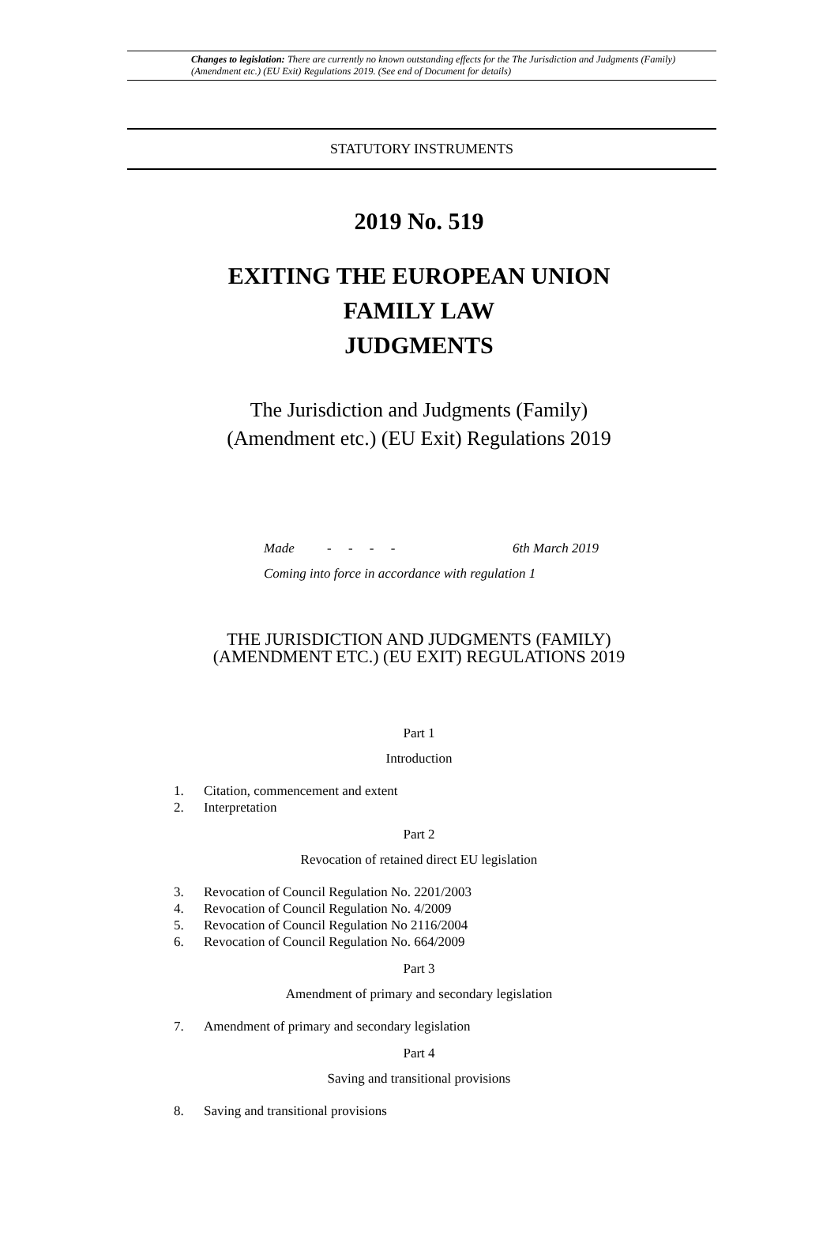Changes to legislation: There are currently no known outstanding effects for the The Jurisdiction and Judgments (Family) (Amendment etc.) (EU Exit) Regulations 2019. (See end of Document for details)
STATUTORY INSTRUMENTS
2019 No. 519
EXITING THE EUROPEAN UNION
FAMILY LAW
JUDGMENTS
The Jurisdiction and Judgments (Family)
(Amendment etc.) (EU Exit) Regulations 2019
Made - - - - 6th March 2019
Coming into force in accordance with regulation 1
THE JURISDICTION AND JUDGMENTS (FAMILY)
(AMENDMENT ETC.) (EU EXIT) REGULATIONS 2019
Part 1
Introduction
1. Citation, commencement and extent
2. Interpretation
Part 2
Revocation of retained direct EU legislation
3. Revocation of Council Regulation No. 2201/2003
4. Revocation of Council Regulation No. 4/2009
5. Revocation of Council Regulation No 2116/2004
6. Revocation of Council Regulation No. 664/2009
Part 3
Amendment of primary and secondary legislation
7. Amendment of primary and secondary legislation
Part 4
Saving and transitional provisions
8. Saving and transitional provisions